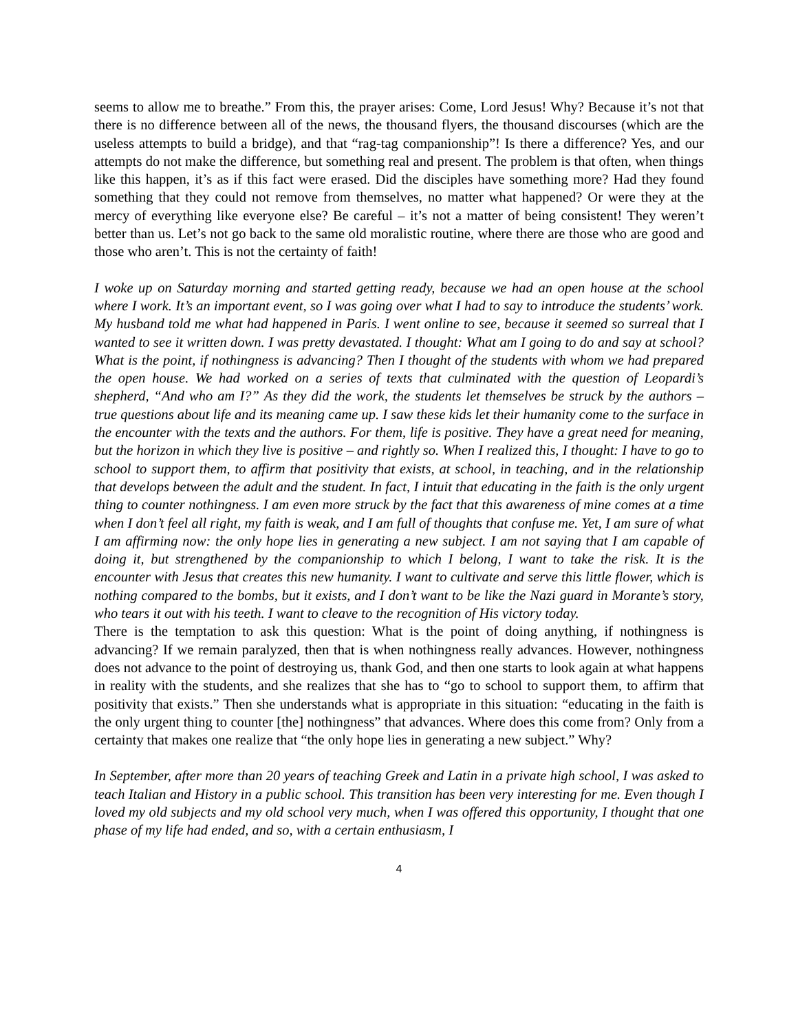seems to allow me to breathe.” From this, the prayer arises: Come, Lord Jesus! Why? Because it’s not that there is no difference between all of the news, the thousand flyers, the thousand discourses (which are the useless attempts to build a bridge), and that “rag-tag companionship”! Is there a difference? Yes, and our attempts do not make the difference, but something real and present. The problem is that often, when things like this happen, it’s as if this fact were erased. Did the disciples have something more? Had they found something that they could not remove from themselves, no matter what happened? Or were they at the mercy of everything like everyone else? Be careful – it’s not a matter of being consistent! They weren’t better than us. Let’s not go back to the same old moralistic routine, where there are those who are good and those who aren’t. This is not the certainty of faith!
I woke up on Saturday morning and started getting ready, because we had an open house at the school where I work. It’s an important event, so I was going over what I had to say to introduce the students’ work. My husband told me what had happened in Paris. I went online to see, because it seemed so surreal that I wanted to see it written down. I was pretty devastated. I thought: What am I going to do and say at school? What is the point, if nothingness is advancing? Then I thought of the students with whom we had prepared the open house. We had worked on a series of texts that culminated with the question of Leopardi’s shepherd, “And who am I?” As they did the work, the students let themselves be struck by the authors – true questions about life and its meaning came up. I saw these kids let their humanity come to the surface in the encounter with the texts and the authors. For them, life is positive. They have a great need for meaning, but the horizon in which they live is positive – and rightly so. When I realized this, I thought: I have to go to school to support them, to affirm that positivity that exists, at school, in teaching, and in the relationship that develops between the adult and the student. In fact, I intuit that educating in the faith is the only urgent thing to counter nothingness. I am even more struck by the fact that this awareness of mine comes at a time when I don’t feel all right, my faith is weak, and I am full of thoughts that confuse me. Yet, I am sure of what I am affirming now: the only hope lies in generating a new subject. I am not saying that I am capable of doing it, but strengthened by the companionship to which I belong, I want to take the risk. It is the encounter with Jesus that creates this new humanity. I want to cultivate and serve this little flower, which is nothing compared to the bombs, but it exists, and I don’t want to be like the Nazi guard in Morante’s story, who tears it out with his teeth. I want to cleave to the recognition of His victory today.
There is the temptation to ask this question: What is the point of doing anything, if nothingness is advancing? If we remain paralyzed, then that is when nothingness really advances. However, nothingness does not advance to the point of destroying us, thank God, and then one starts to look again at what happens in reality with the students, and she realizes that she has to “go to school to support them, to affirm that positivity that exists.” Then she understands what is appropriate in this situation: “educating in the faith is the only urgent thing to counter [the] nothingness” that advances. Where does this come from? Only from a certainty that makes one realize that “the only hope lies in generating a new subject.” Why?
In September, after more than 20 years of teaching Greek and Latin in a private high school, I was asked to teach Italian and History in a public school. This transition has been very interesting for me. Even though I loved my old subjects and my old school very much, when I was offered this opportunity, I thought that one phase of my life had ended, and so, with a certain enthusiasm, I
4